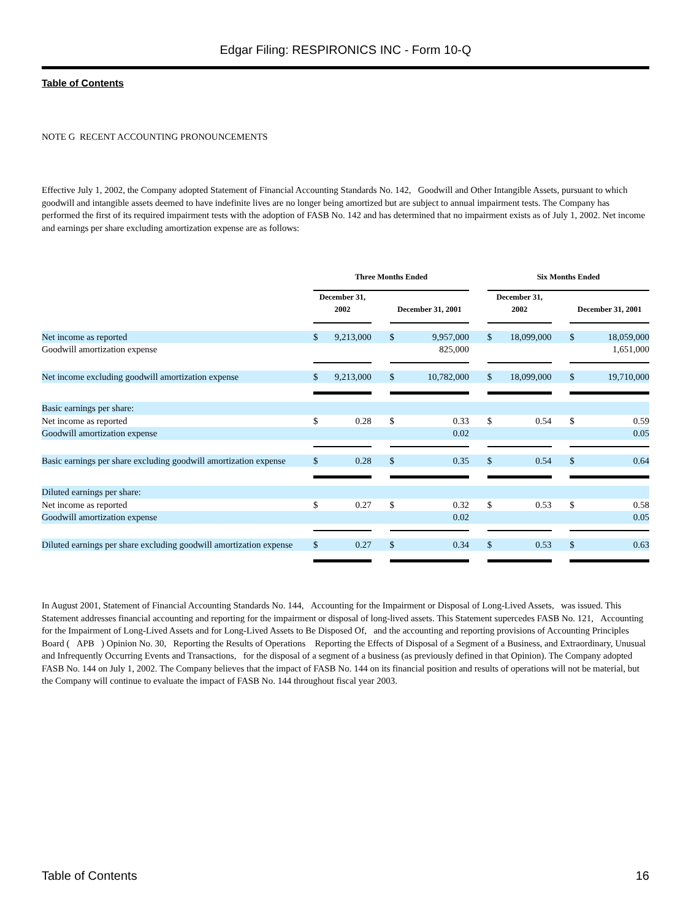Edgar Filing: RESPIRONICS INC - Form 10-Q
Table of Contents
NOTE G RECENT ACCOUNTING PRONOUNCEMENTS
Effective July 1, 2002, the Company adopted Statement of Financial Accounting Standards No. 142, Goodwill and Other Intangible Assets, pursuant to which goodwill and intangible assets deemed to have indefinite lives are no longer being amortized but are subject to annual impairment tests. The Company has performed the first of its required impairment tests with the adoption of FASB No. 142 and has determined that no impairment exists as of July 1, 2002. Net income and earnings per share excluding amortization expense are as follows:
| | Three Months Ended | | | | | | Six Months Ended | | | | |
| --- | --- | --- | --- | --- | --- | --- | --- | --- | --- | --- | --- |
| | December 31, 2002 | | | December 31, 2001 | | | December 31, 2002 | | | December 31, 2001 | |
| Net income as reported | $ | 9,213,000 | | $ | 9,957,000 | | $ | 18,099,000 | | $ | 18,059,000 |
| Goodwill amortization expense | | | | | 825,000 | | | | | | 1,651,000 |
| Net income excluding goodwill amortization expense | $ | 9,213,000 | | $ | 10,782,000 | | $ | 18,099,000 | | $ | 19,710,000 |
| Basic earnings per share: | | | | | | | | | | | |
| Net income as reported | $ | 0.28 | | $ | 0.33 | | $ | 0.54 | | $ | 0.59 |
| Goodwill amortization expense | | | | | 0.02 | | | | | | 0.05 |
| Basic earnings per share excluding goodwill amortization expense | $ | 0.28 | | $ | 0.35 | | $ | 0.54 | | $ | 0.64 |
| Diluted earnings per share: | | | | | | | | | | | |
| Net income as reported | $ | 0.27 | | $ | 0.32 | | $ | 0.53 | | $ | 0.58 |
| Goodwill amortization expense | | | | | 0.02 | | | | | | 0.05 |
| Diluted earnings per share excluding goodwill amortization expense | $ | 0.27 | | $ | 0.34 | | $ | 0.53 | | $ | 0.63 |
In August 2001, Statement of Financial Accounting Standards No. 144, Accounting for the Impairment or Disposal of Long-Lived Assets, was issued. This Statement addresses financial accounting and reporting for the impairment or disposal of long-lived assets. This Statement supercedes FASB No. 121, Accounting for the Impairment of Long-Lived Assets and for Long-Lived Assets to Be Disposed Of, and the accounting and reporting provisions of Accounting Principles Board ( APB ) Opinion No. 30, Reporting the Results of Operations Reporting the Effects of Disposal of a Segment of a Business, and Extraordinary, Unusual and Infrequently Occurring Events and Transactions, for the disposal of a segment of a business (as previously defined in that Opinion). The Company adopted FASB No. 144 on July 1, 2002. The Company believes that the impact of FASB No. 144 on its financial position and results of operations will not be material, but the Company will continue to evaluate the impact of FASB No. 144 throughout fiscal year 2003.
Table of Contents 16